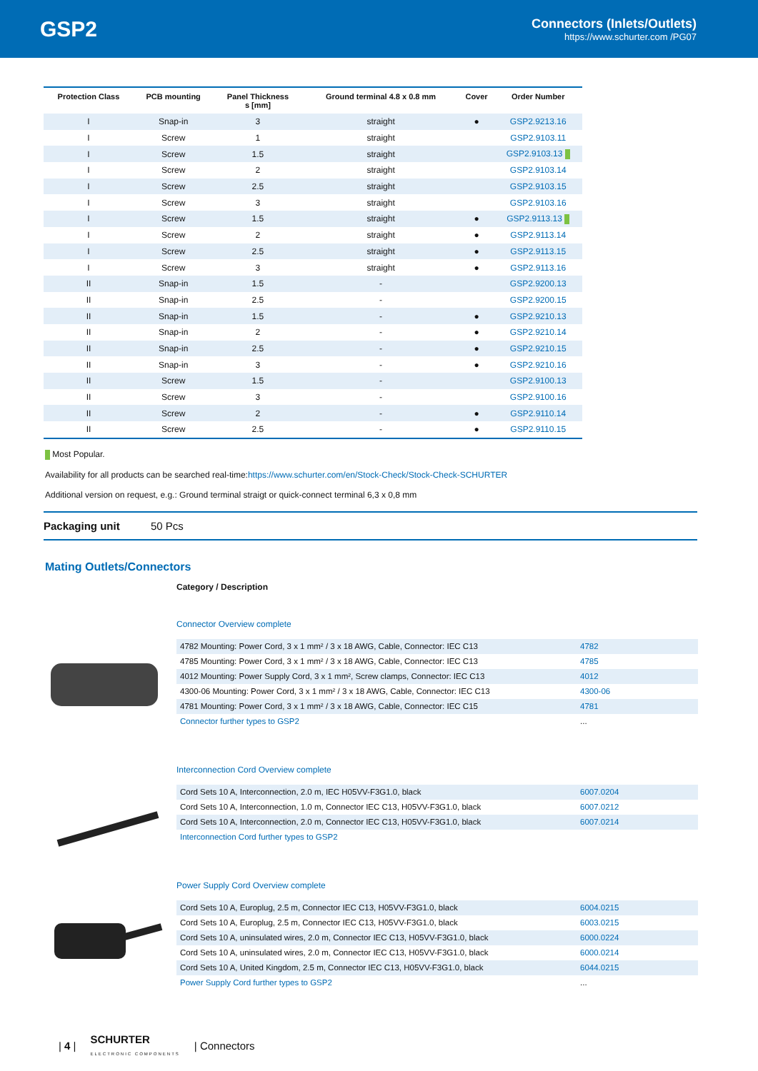GSP2
Connectors (Inlets/Outlets)
https://www.schurter.com /PG07
| Protection Class | PCB mounting | Panel Thickness s [mm] | Ground terminal 4.8 x 0.8 mm | Cover | Order Number |
| --- | --- | --- | --- | --- | --- |
| I | Snap-in | 3 | straight | ● | GSP2.9213.16 |
| I | Screw | 1 | straight | | GSP2.9103.11 |
| I | Screw | 1.5 | straight | | GSP2.9103.13 |
| I | Screw | 2 | straight | | GSP2.9103.14 |
| I | Screw | 2.5 | straight | | GSP2.9103.15 |
| I | Screw | 3 | straight | | GSP2.9103.16 |
| I | Screw | 1.5 | straight | ● | GSP2.9113.13 |
| I | Screw | 2 | straight | ● | GSP2.9113.14 |
| I | Screw | 2.5 | straight | ● | GSP2.9113.15 |
| I | Screw | 3 | straight | ● | GSP2.9113.16 |
| II | Snap-in | 1.5 | - | | GSP2.9200.13 |
| II | Snap-in | 2.5 | - | | GSP2.9200.15 |
| II | Snap-in | 1.5 | - | ● | GSP2.9210.13 |
| II | Snap-in | 2 | - | ● | GSP2.9210.14 |
| II | Snap-in | 2.5 | - | ● | GSP2.9210.15 |
| II | Snap-in | 3 | - | ● | GSP2.9210.16 |
| II | Screw | 1.5 | - | | GSP2.9100.13 |
| II | Screw | 3 | - | | GSP2.9100.16 |
| II | Screw | 2 | - | ● | GSP2.9110.14 |
| II | Screw | 2.5 | - | ● | GSP2.9110.15 |
Most Popular.
Availability for all products can be searched real-time:https://www.schurter.com/en/Stock-Check/Stock-Check-SCHURTER
Additional version on request, e.g.: Ground terminal straigt or quick-connect terminal 6,3 x 0,8 mm
Packaging unit 50 Pcs
Mating Outlets/Connectors
Category / Description
Connector Overview complete
| 4782 Mounting: Power Cord, 3 x 1 mm² / 3 x 18 AWG, Cable, Connector: IEC C13 | 4782 |
| 4785 Mounting: Power Cord, 3 x 1 mm² / 3 x 18 AWG, Cable, Connector: IEC C13 | 4785 |
| 4012 Mounting: Power Supply Cord, 3 x 1 mm², Screw clamps, Connector: IEC C13 | 4012 |
| 4300-06 Mounting: Power Cord, 3 x 1 mm² / 3 x 18 AWG, Cable, Connector: IEC C13 | 4300-06 |
| 4781 Mounting: Power Cord, 3 x 1 mm² / 3 x 18 AWG, Cable, Connector: IEC C15 | 4781 |
| Connector further types to GSP2 | ... |
Interconnection Cord Overview complete
| Cord Sets 10 A, Interconnection, 2.0 m, IEC H05VV-F3G1.0, black | 6007.0204 |
| Cord Sets 10 A, Interconnection, 1.0 m, Connector IEC C13, H05VV-F3G1.0, black | 6007.0212 |
| Cord Sets 10 A, Interconnection, 2.0 m, Connector IEC C13, H05VV-F3G1.0, black | 6007.0214 |
| Interconnection Cord further types to GSP2 | |
Power Supply Cord Overview complete
| Cord Sets 10 A, Europlug, 2.5 m, Connector IEC C13, H05VV-F3G1.0, black | 6004.0215 |
| Cord Sets 10 A, Europlug, 2.5 m, Connector IEC C13, H05VV-F3G1.0, black | 6003.0215 |
| Cord Sets 10 A, uninsulated wires, 2.0 m, Connector IEC C13, H05VV-F3G1.0, black | 6000.0224 |
| Cord Sets 10 A, uninsulated wires, 2.0 m, Connector IEC C13, H05VV-F3G1.0, black | 6000.0214 |
| Cord Sets 10 A, United Kingdom, 2.5 m, Connector IEC C13, H05VV-F3G1.0, black | 6044.0215 |
| Power Supply Cord further types to GSP2 | ... |
| 4 | SCHURTER
ELECTRONIC COMPONENTS | Connectors